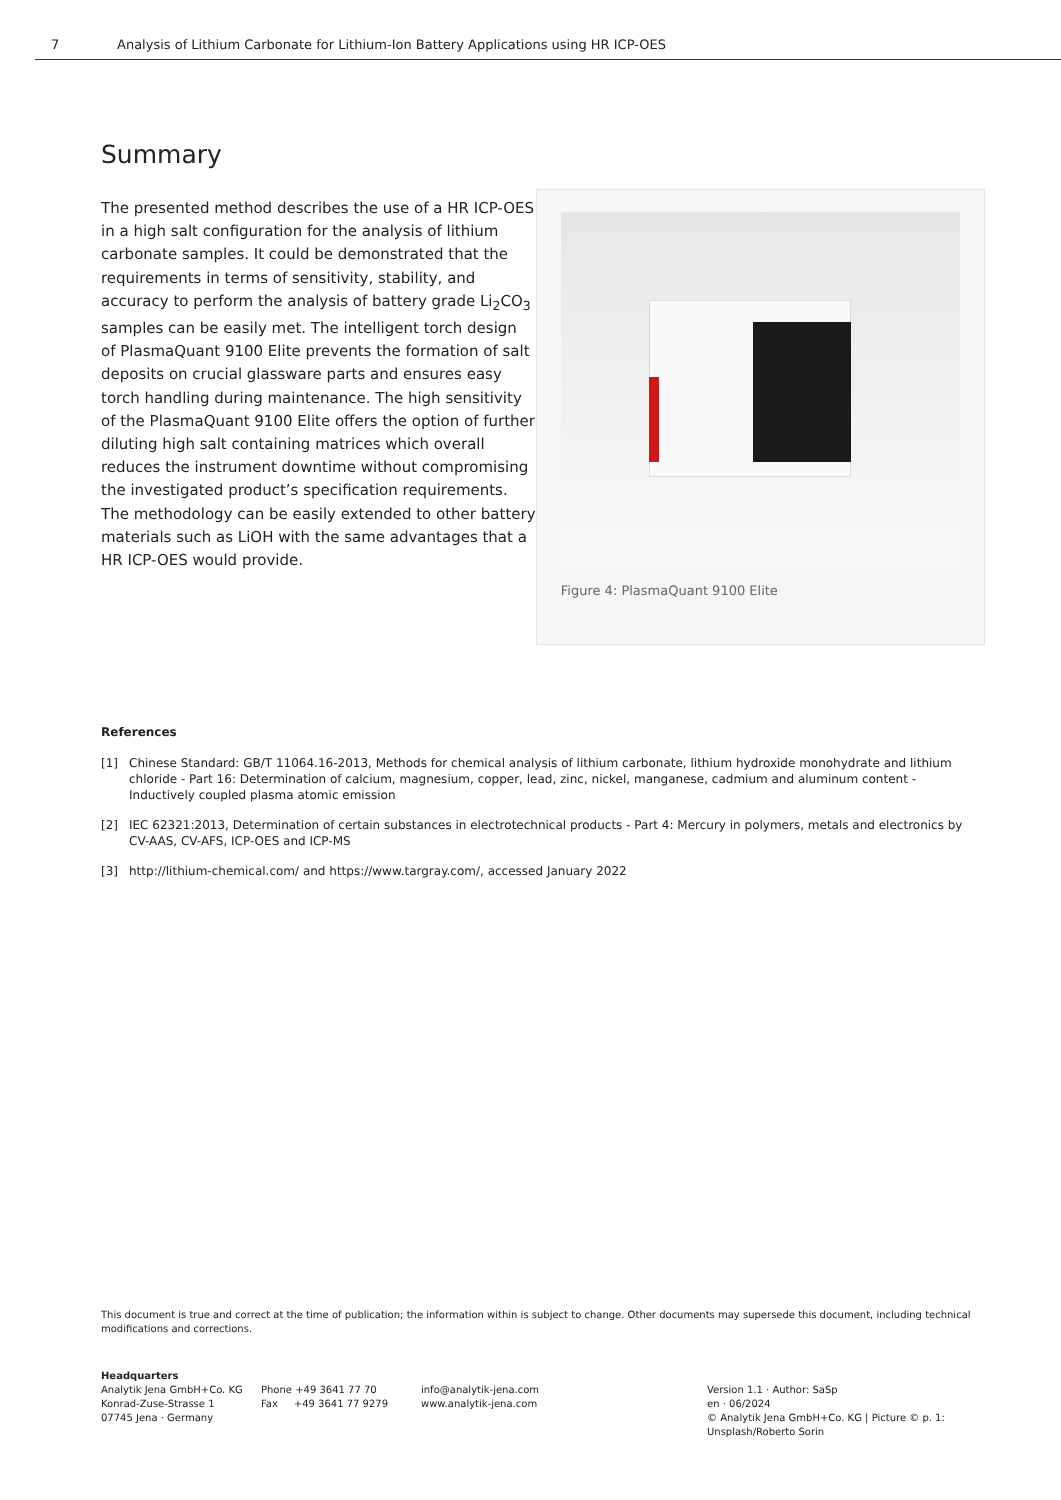7 Analysis of Lithium Carbonate for Lithium-Ion Battery Applications using HR ICP-OES
Summary
The presented method describes the use of a HR ICP-OES in a high salt configuration for the analysis of lithium carbonate samples. It could be demonstrated that the requirements in terms of sensitivity, stability, and accuracy to perform the analysis of battery grade Li<sub>2</sub>CO<sub>3</sub> samples can be easily met. The intelligent torch design of PlasmaQuant 9100 Elite prevents the formation of salt deposits on crucial glassware parts and ensures easy torch handling during maintenance. The high sensitivity of the PlasmaQuant 9100 Elite offers the option of further diluting high salt containing matrices which overall reduces the instrument downtime without compromising the investigated product’s specification requirements. The methodology can be easily extended to other battery materials such as LiOH with the same advantages that a HR ICP-OES would provide.
Figure 4: PlasmaQuant 9100 Elite
References
[1] Chinese Standard: GB/T 11064.16-2013, Methods for chemical analysis of lithium carbonate, lithium hydroxide monohydrate and lithium chloride - Part 16: Determination of calcium, magnesium, copper, lead, zinc, nickel, manganese, cadmium and aluminum content - Inductively coupled plasma atomic emission
[2] IEC 62321:2013, Determination of certain substances in electrotechnical products - Part 4: Mercury in polymers, metals and electronics by CV-AAS, CV-AFS, ICP-OES and ICP-MS
[3] http://lithium-chemical.com/ and https://www.targray.com/, accessed January 2022
This document is true and correct at the time of publication; the information within is subject to change. Other documents may supersede this document, including technical modifications and corrections.
Headquarters
Analytik Jena GmbH+Co. KG
Konrad-Zuse-Strasse 1
07745 Jena · Germany
Phone +49 3641 77 70
Fax +49 3641 77 9279
info@analytik-jena.com
www.analytik-jena.com
Version 1.1 · Author: SaSp
en · 06/2024
© Analytik Jena GmbH+Co. KG | Picture © p. 1: Unsplash/Roberto Sorin